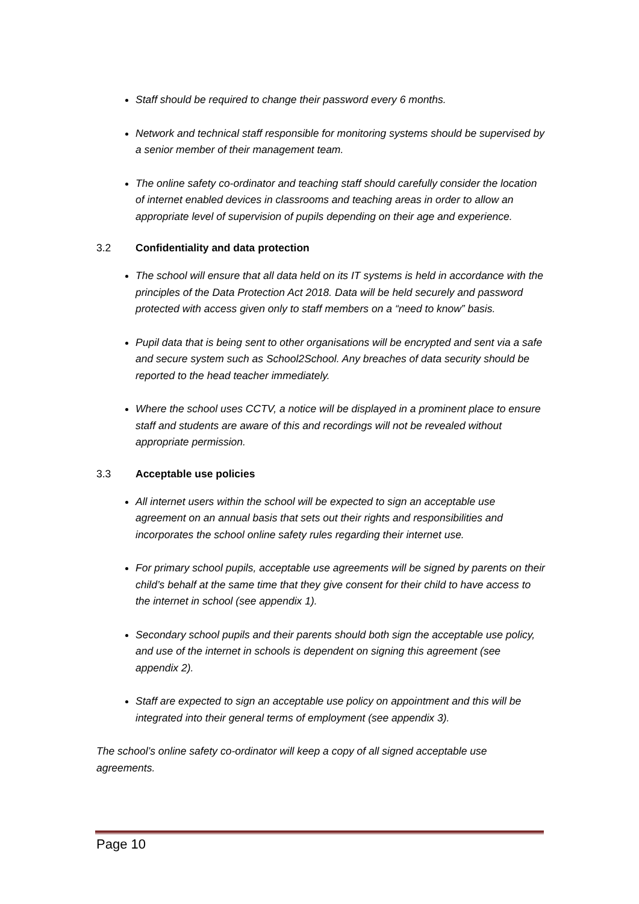Staff should be required to change their password every 6 months.
Network and technical staff responsible for monitoring systems should be supervised by a senior member of their management team.
The online safety co-ordinator and teaching staff should carefully consider the location of internet enabled devices in classrooms and teaching areas in order to allow an appropriate level of supervision of pupils depending on their age and experience.
3.2 Confidentiality and data protection
The school will ensure that all data held on its IT systems is held in accordance with the principles of the Data Protection Act 2018. Data will be held securely and password protected with access given only to staff members on a “need to know” basis.
Pupil data that is being sent to other organisations will be encrypted and sent via a safe and secure system such as School2School. Any breaches of data security should be reported to the head teacher immediately.
Where the school uses CCTV, a notice will be displayed in a prominent place to ensure staff and students are aware of this and recordings will not be revealed without appropriate permission.
3.3 Acceptable use policies
All internet users within the school will be expected to sign an acceptable use agreement on an annual basis that sets out their rights and responsibilities and incorporates the school online safety rules regarding their internet use.
For primary school pupils, acceptable use agreements will be signed by parents on their child’s behalf at the same time that they give consent for their child to have access to the internet in school (see appendix 1).
Secondary school pupils and their parents should both sign the acceptable use policy, and use of the internet in schools is dependent on signing this agreement (see appendix 2).
Staff are expected to sign an acceptable use policy on appointment and this will be integrated into their general terms of employment (see appendix 3).
The school’s online safety co-ordinator will keep a copy of all signed acceptable use agreements.
Page 10